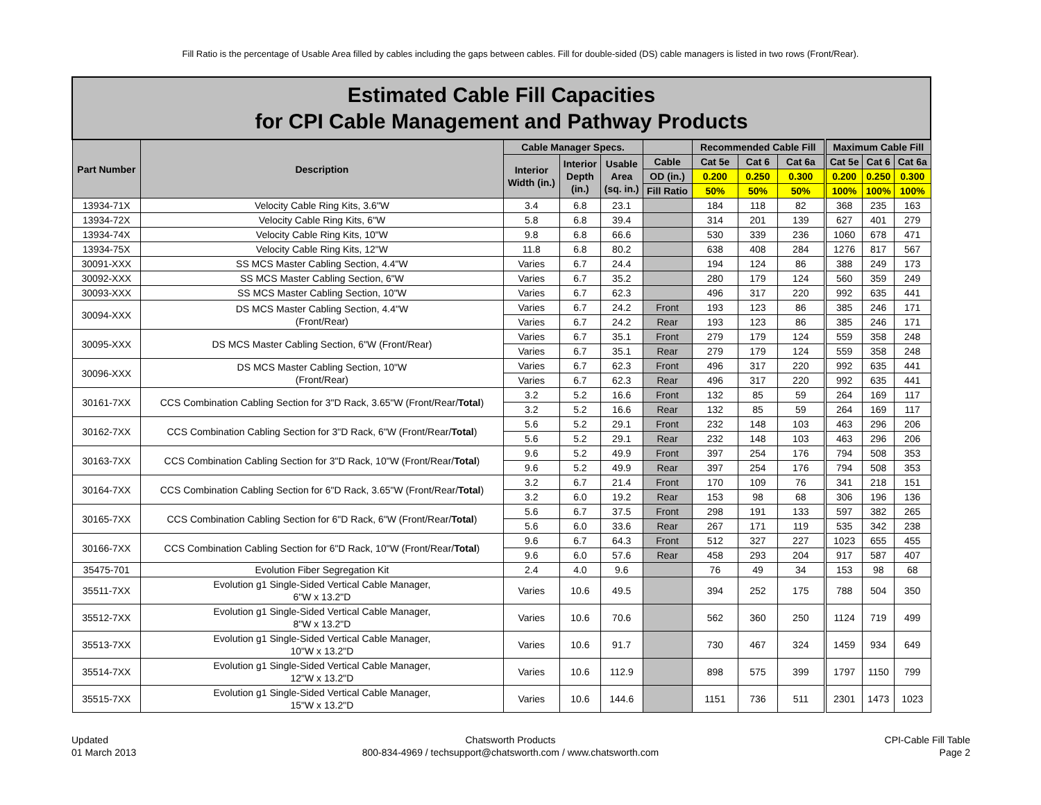Fill Ratio is the percentage of Usable Area filled by cables including the gaps between cables. Fill for double-sided (DS) cable managers is listed in two rows (Front/Rear).
| Estimated Cable Fill Capacities for CPI Cable Management and Pathway Products | | | | | | | | | | | |
| --- | --- | --- | --- | --- | --- | --- | --- | --- | --- | --- | --- |
| Part Number | Description | Cable Manager Specs. | | | | Recommended Cable Fill | | | Maximum Cable Fill | | |
| | | Interior Width (in.) | Interior Depth (in.) | Usable Area (sq. in.) | Cable | Cat 5e | Cat 6 | Cat 6a | Cat 5e | Cat 6 | Cat 6a |
| | | | | | OD (in.) | 0.200 | 0.250 | 0.300 | 0.200 | 0.250 | 0.300 |
| | | | | | Fill Ratio | 50% | 50% | 50% | 100% | 100% | 100% |
| 13934-71X | Velocity Cable Ring Kits, 3.6"W | 3.4 | 6.8 | 23.1 | | 184 | 118 | 82 | 368 | 235 | 163 |
| 13934-72X | Velocity Cable Ring Kits, 6"W | 5.8 | 6.8 | 39.4 | | 314 | 201 | 139 | 627 | 401 | 279 |
| 13934-74X | Velocity Cable Ring Kits, 10"W | 9.8 | 6.8 | 66.6 | | 530 | 339 | 236 | 1060 | 678 | 471 |
| 13934-75X | Velocity Cable Ring Kits, 12"W | 11.8 | 6.8 | 80.2 | | 638 | 408 | 284 | 1276 | 817 | 567 |
| 30091-XXX | SS MCS Master Cabling Section, 4.4"W | Varies | 6.7 | 24.4 | | 194 | 124 | 86 | 388 | 249 | 173 |
| 30092-XXX | SS MCS Master Cabling Section, 6"W | Varies | 6.7 | 35.2 | | 280 | 179 | 124 | 560 | 359 | 249 |
| 30093-XXX | SS MCS Master Cabling Section, 10"W | Varies | 6.7 | 62.3 | | 496 | 317 | 220 | 992 | 635 | 441 |
| 30094-XXX | DS MCS Master Cabling Section, 4.4"W (Front/Rear) | Varies | 6.7 | 24.2 | Front | 193 | 123 | 86 | 385 | 246 | 171 |
| | | Varies | 6.7 | 24.2 | Rear | 193 | 123 | 86 | 385 | 246 | 171 |
| 30095-XXX | DS MCS Master Cabling Section, 6"W (Front/Rear) | Varies | 6.7 | 35.1 | Front | 279 | 179 | 124 | 559 | 358 | 248 |
| | | Varies | 6.7 | 35.1 | Rear | 279 | 179 | 124 | 559 | 358 | 248 |
| 30096-XXX | DS MCS Master Cabling Section, 10"W (Front/Rear) | Varies | 6.7 | 62.3 | Front | 496 | 317 | 220 | 992 | 635 | 441 |
| | | Varies | 6.7 | 62.3 | Rear | 496 | 317 | 220 | 992 | 635 | 441 |
| 30161-7XX | CCS Combination Cabling Section for 3"D Rack, 3.65"W (Front/Rear/ Total ) | 3.2 | 5.2 | 16.6 | Front | 132 | 85 | 59 | 264 | 169 | 117 |
| | | 3.2 | 5.2 | 16.6 | Rear | 132 | 85 | 59 | 264 | 169 | 117 |
| 30162-7XX | CCS Combination Cabling Section for 3"D Rack, 6"W (Front/Rear/ Total ) | 5.6 | 5.2 | 29.1 | Front | 232 | 148 | 103 | 463 | 296 | 206 |
| | | 5.6 | 5.2 | 29.1 | Rear | 232 | 148 | 103 | 463 | 296 | 206 |
| 30163-7XX | CCS Combination Cabling Section for 3"D Rack, 10"W (Front/Rear/ Total ) | 9.6 | 5.2 | 49.9 | Front | 397 | 254 | 176 | 794 | 508 | 353 |
| | | 9.6 | 5.2 | 49.9 | Rear | 397 | 254 | 176 | 794 | 508 | 353 |
| 30164-7XX | CCS Combination Cabling Section for 6"D Rack, 3.65"W (Front/Rear/ Total ) | 3.2 | 6.7 | 21.4 | Front | 170 | 109 | 76 | 341 | 218 | 151 |
| | | 3.2 | 6.0 | 19.2 | Rear | 153 | 98 | 68 | 306 | 196 | 136 |
| 30165-7XX | CCS Combination Cabling Section for 6"D Rack, 6"W (Front/Rear/ Total ) | 5.6 | 6.7 | 37.5 | Front | 298 | 191 | 133 | 597 | 382 | 265 |
| | | 5.6 | 6.0 | 33.6 | Rear | 267 | 171 | 119 | 535 | 342 | 238 |
| 30166-7XX | CCS Combination Cabling Section for 6"D Rack, 10"W (Front/Rear/ Total ) | 9.6 | 6.7 | 64.3 | Front | 512 | 327 | 227 | 1023 | 655 | 455 |
| | | 9.6 | 6.0 | 57.6 | Rear | 458 | 293 | 204 | 917 | 587 | 407 |
| 35475-701 | Evolution Fiber Segregation Kit | 2.4 | 4.0 | 9.6 | | 76 | 49 | 34 | 153 | 98 | 68 |
| 35511-7XX | Evolution g1 Single-Sided Vertical Cable Manager, 6"W x 13.2"D | Varies | 10.6 | 49.5 | | 394 | 252 | 175 | 788 | 504 | 350 |
| 35512-7XX | Evolution g1 Single-Sided Vertical Cable Manager, 8"W x 13.2"D | Varies | 10.6 | 70.6 | | 562 | 360 | 250 | 1124 | 719 | 499 |
| 35513-7XX | Evolution g1 Single-Sided Vertical Cable Manager, 10"W x 13.2"D | Varies | 10.6 | 91.7 | | 730 | 467 | 324 | 1459 | 934 | 649 |
| 35514-7XX | Evolution g1 Single-Sided Vertical Cable Manager, 12"W x 13.2"D | Varies | 10.6 | 112.9 | | 898 | 575 | 399 | 1797 | 1150 | 799 |
| 35515-7XX | Evolution g1 Single-Sided Vertical Cable Manager, 15"W x 13.2"D | Varies | 10.6 | 144.6 | | 1151 | 736 | 511 | 2301 | 1473 | 1023 |
Updated
01 March 2013
Chatsworth Products
800-834-4969 / techsupport@chatsworth.com / www.chatsworth.com
CPI-Cable Fill Table
Page 2